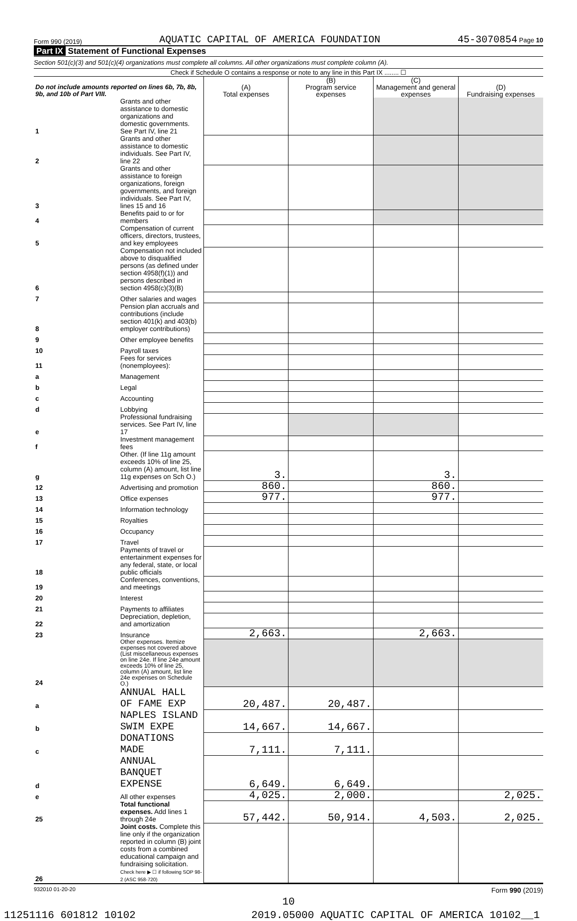Form 990 (2019) AQUATIC CAPITAL OF AMERICA FOUNDATION 45-3070854 Page 10
Part IX Statement of Functional Expenses
Section 501(c)(3) and 501(c)(4) organizations must complete all columns. All other organizations must complete column (A).
Check if Schedule O contains a response or note to any line in this Part IX ........ ☐
| Do not include amounts reported on lines 6b, 7b, 8b, 9b, and 10b of Part VIII. | | (A) Total expenses | (B) Program service expenses | (C) Management and general expenses | (D) Fundraising expenses |
| --- | --- | --- | --- | --- | --- |
| 1 | Grants and other assistance to domestic organizations and domestic governments. See Part IV, line 21 | | | | |
| 2 | Grants and other assistance to domestic individuals. See Part IV, line 22 | | | | |
| 3 | Grants and other assistance to foreign organizations, foreign governments, and foreign individuals. See Part IV, lines 15 and 16 | | | | |
| 4 | Benefits paid to or for members | | | | |
| 5 | Compensation of current officers, directors, trustees, and key employees | | | | |
| 6 | Compensation not included above to disqualified persons (as defined under section 4958(f)(1)) and persons described in section 4958(c)(3)(B) | | | | |
| 7 | Other salaries and wages | | | | |
| 8 | Pension plan accruals and contributions (include section 401(k) and 403(b) employer contributions) | | | | |
| 9 | Other employee benefits | | | | |
| 10 | Payroll taxes | | | | |
| 11 | Fees for services (nonemployees): | | | | |
| a | Management | | | | |
| b | Legal | | | | |
| c | Accounting | | | | |
| d | Lobbying | | | | |
| e | Professional fundraising services. See Part IV, line 17 | | | | |
| f | Investment management fees | | | | |
| g | Other. (If line 11g amount exceeds 10% of line 25, column (A) amount, list line 11g expenses on Sch O.) | 3. | | 3. | |
| 12 | Advertising and promotion | 860. | | 860. | |
| 13 | Office expenses | 977. | | 977. | |
| 14 | Information technology | | | | |
| 15 | Royalties | | | | |
| 16 | Occupancy | | | | |
| 17 | Travel | | | | |
| 18 | Payments of travel or entertainment expenses for any federal, state, or local public officials | | | | |
| 19 | Conferences, conventions, and meetings | | | | |
| 20 | Interest | | | | |
| 21 | Payments to affiliates | | | | |
| 22 | Depreciation, depletion, and amortization | | | | |
| 23 | Insurance | 2,663. | | 2,663. | |
| 24 | Other expenses. Itemize expenses not covered above (List miscellaneous expenses on line 24e. If line 24e amount exceeds 10% of line 25, column (A) amount, list line 24e expenses on Schedule O.) | | | | |
| a | ANNUAL HALL OF FAME EXP | 20,487. | 20,487. | | |
| b | NAPLES ISLAND SWIM EXPE | 14,667. | 14,667. | | |
| c | DONATIONS MADE | 7,111. | 7,111. | | |
| d | ANNUAL BANQUET EXPENSE | 6,649. | 6,649. | | |
| e | All other expenses | 4,025. | 2,000. | | 2,025. |
| 25 | Total functional expenses. Add lines 1 through 24e | 57,442. | 50,914. | 4,503. | 2,025. |
| 26 | Joint costs. Complete this line only if the organization reported in column (B) joint costs from a combined educational campaign and fundraising solicitation. Check here ▶ ☐ if following SOP 98-2 (ASC 958-720) | | | | |
932010 01-20-20 Form 990 (2019)
10
11251116 601812 10102 2019.05000 AQUATIC CAPITAL OF AMERICA 10102__1